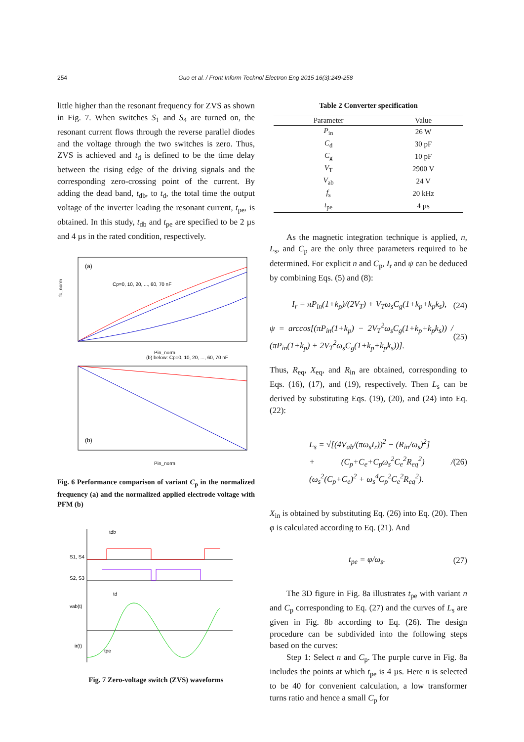254 Guo et al. / Front Inform Technol Electron Eng 2015 16(3):249-258
little higher than the resonant frequency for ZVS as shown in Fig. 7. When switches S<sub>1</sub> and S<sub>4</sub> are turned on, the resonant current flows through the reverse parallel diodes and the voltage through the two switches is zero. Thus, ZVS is achieved and t<sub>d</sub> is defined to be the time delay between the rising edge of the driving signals and the corresponding zero-crossing point of the current. By adding the dead band, t<sub>db</sub>, to t<sub>d</sub>, the total time the output voltage of the inverter leading the resonant current, t<sub>pe</sub>, is obtained. In this study, t<sub>db</sub> and t<sub>pe</sub> are specified to be 2 µs and 4 µs in the rated condition, respectively.
(a)
Cp=0, 10, 20, ..., 60, 70 nF
fc_norm
Pin_norm
(b) below: Cp=0, 10, 20, ..., 60, 70 nF
(b)
Pin_norm
Fig. 6 Performance comparison of variant C<sub>p</sub> in the normalized frequency (a) and the normalized applied electrode voltage with PFM (b)
tdb
S1, S4
S2, S3
vab(t)
ir(t)
tpe
td
Fig. 7 Zero-voltage switch (ZVS) waveforms
Table 2 Converter specification
| Parameter | Value |
| --- | --- |
| P<sub>in</sub> | 26 W |
| C<sub>d</sub> | 30 pF |
| C<sub>g</sub> | 10 pF |
| V<sub>T</sub> | 2900 V |
| V<sub>ab</sub> | 24 V |
| f<sub>s</sub> | 20 kHz |
| t<sub>pe</sub> | 4 µs |
As the magnetic integration technique is applied, n, L<sub>s</sub>, and C<sub>p</sub> are the only three parameters required to be determined. For explicit n and C<sub>p</sub>, I<sub>r</sub> and ψ can be deduced by combining Eqs. (5) and (8):
I<sub>r</sub> = πP<sub>in</sub>(1+k<sub>p</sub>)/(2V<sub>T</sub>) + V<sub>T</sub>ω<sub>s</sub>C<sub>g</sub>(1+k<sub>p</sub>+k<sub>p</sub>k<sub>s</sub>), (24)
ψ = arccos[(πP<sub>in</sub>(1+k<sub>p</sub>) − 2V<sub>T</sub><sup>2</sup>ω<sub>s</sub>C<sub>g</sub>(1+k<sub>p</sub>+k<sub>p</sub>k<sub>s</sub>)) / (πP<sub>in</sub>(1+k<sub>p</sub>) + 2V<sub>T</sub><sup>2</sup>ω<sub>s</sub>C<sub>g</sub>(1+k<sub>p</sub>+k<sub>p</sub>k<sub>s</sub>))]. (25)
Thus, R<sub>eq</sub>, X<sub>eq</sub>, and R<sub>in</sub> are obtained, corresponding to Eqs. (16), (17), and (19), respectively. Then L<sub>s</sub> can be derived by substituting Eqs. (19), (20), and (24) into Eq. (22):
L<sub>s</sub> = √[(4V<sub>ab</sub>/(πω<sub>s</sub>I<sub>r</sub>))<sup>2</sup> − (R<sub>in</sub>/ω<sub>s</sub>)<sup>2</sup>]
+ (C<sub>p</sub>+C<sub>e</sub>+C<sub>p</sub>ω<sub>s</sub><sup>2</sup>C<sub>e</sub><sup>2</sup>R<sub>eq</sub><sup>2</sup>) / (ω<sub>s</sub><sup>2</sup>(C<sub>p</sub>+C<sub>e</sub>)<sup>2</sup> + ω<sub>s</sub><sup>4</sup>C<sub>p</sub><sup>2</sup>C<sub>e</sub><sup>2</sup>R<sub>eq</sub><sup>2</sup>). (26)
X<sub>in</sub> is obtained by substituting Eq. (26) into Eq. (20). Then φ is calculated according to Eq. (21). And
t<sub>pe</sub> = φ/ω<sub>s</sub>. (27)
The 3D figure in Fig. 8a illustrates t<sub>pe</sub> with variant n and C<sub>p</sub> corresponding to Eq. (27) and the curves of L<sub>s</sub> are given in Fig. 8b according to Eq. (26). The design procedure can be subdivided into the following steps based on the curves:
Step 1: Select n and C<sub>p</sub>. The purple curve in Fig. 8a includes the points at which t<sub>pe</sub> is 4 µs. Here n is selected to be 40 for convenient calculation, a low transformer turns ratio and hence a small C<sub>p</sub> for